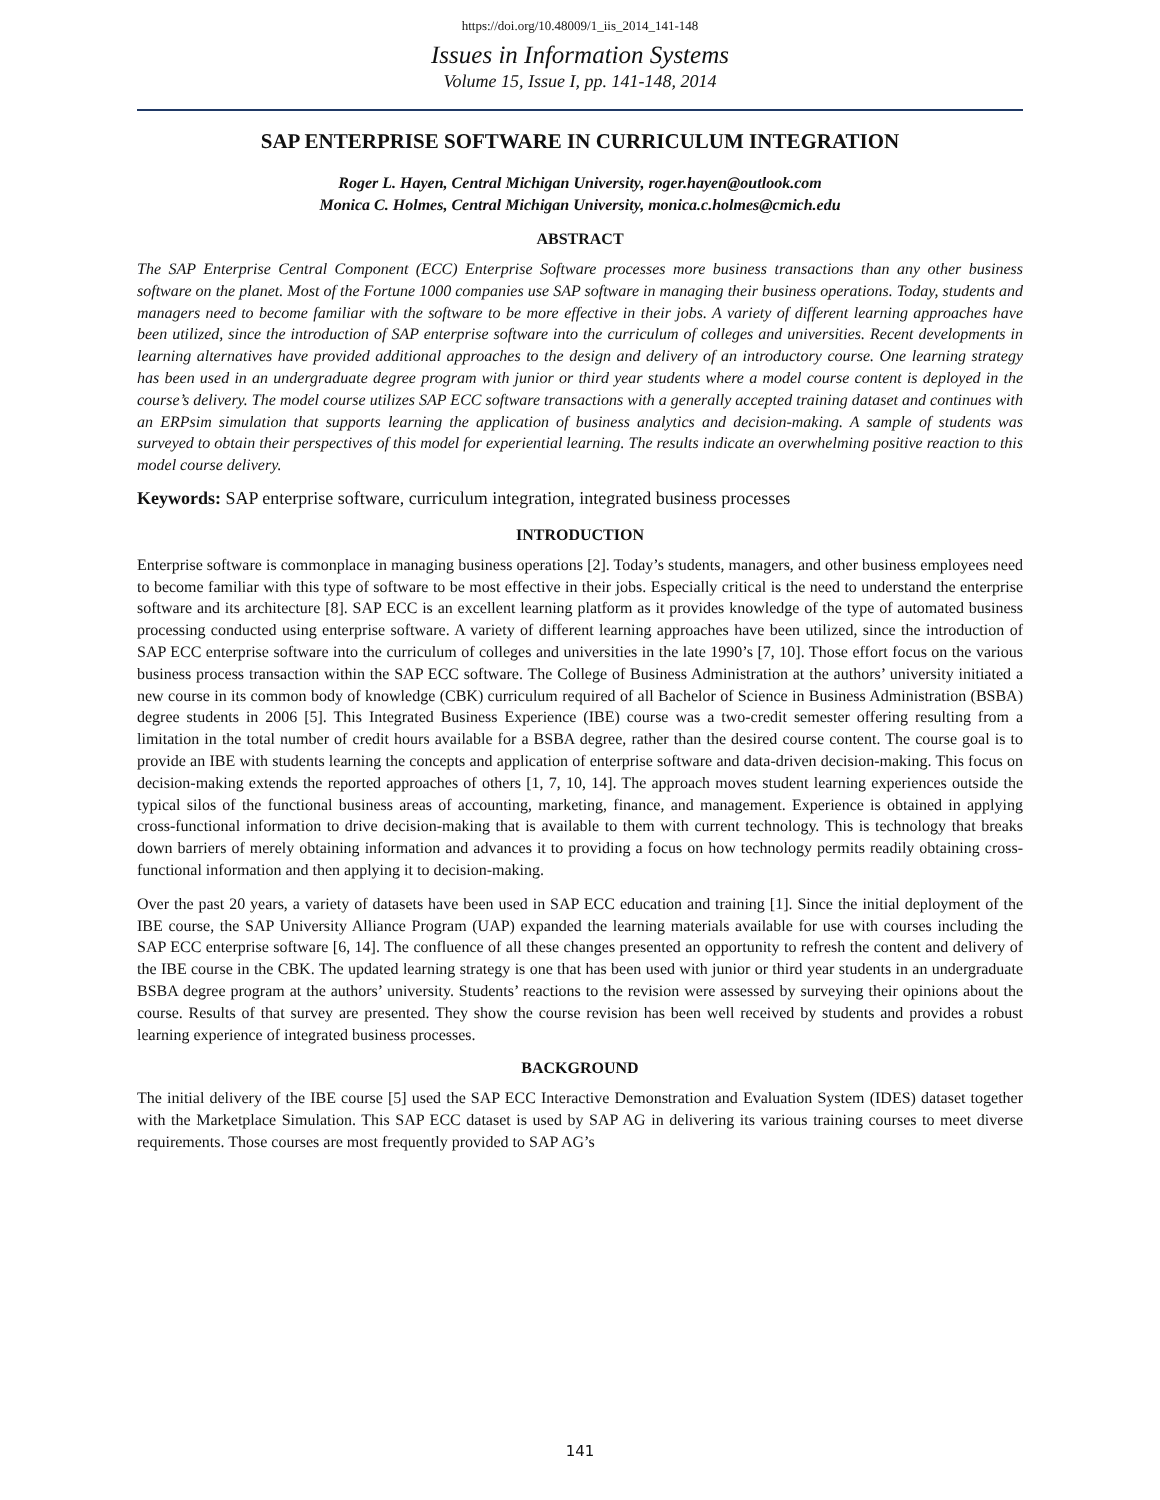https://doi.org/10.48009/1_iis_2014_141-148
Issues in Information Systems
Volume 15, Issue I, pp. 141-148, 2014
SAP ENTERPRISE SOFTWARE IN CURRICULUM INTEGRATION
Roger L. Hayen, Central Michigan University, roger.hayen@outlook.com
Monica C. Holmes, Central Michigan University, monica.c.holmes@cmich.edu
ABSTRACT
The SAP Enterprise Central Component (ECC) Enterprise Software processes more business transactions than any other business software on the planet. Most of the Fortune 1000 companies use SAP software in managing their business operations. Today, students and managers need to become familiar with the software to be more effective in their jobs. A variety of different learning approaches have been utilized, since the introduction of SAP enterprise software into the curriculum of colleges and universities. Recent developments in learning alternatives have provided additional approaches to the design and delivery of an introductory course. One learning strategy has been used in an undergraduate degree program with junior or third year students where a model course content is deployed in the course’s delivery. The model course utilizes SAP ECC software transactions with a generally accepted training dataset and continues with an ERPsim simulation that supports learning the application of business analytics and decision-making. A sample of students was surveyed to obtain their perspectives of this model for experiential learning. The results indicate an overwhelming positive reaction to this model course delivery.
Keywords: SAP enterprise software, curriculum integration, integrated business processes
INTRODUCTION
Enterprise software is commonplace in managing business operations [2]. Today’s students, managers, and other business employees need to become familiar with this type of software to be most effective in their jobs. Especially critical is the need to understand the enterprise software and its architecture [8]. SAP ECC is an excellent learning platform as it provides knowledge of the type of automated business processing conducted using enterprise software. A variety of different learning approaches have been utilized, since the introduction of SAP ECC enterprise software into the curriculum of colleges and universities in the late 1990’s [7, 10]. Those effort focus on the various business process transaction within the SAP ECC software. The College of Business Administration at the authors’ university initiated a new course in its common body of knowledge (CBK) curriculum required of all Bachelor of Science in Business Administration (BSBA) degree students in 2006 [5]. This Integrated Business Experience (IBE) course was a two-credit semester offering resulting from a limitation in the total number of credit hours available for a BSBA degree, rather than the desired course content. The course goal is to provide an IBE with students learning the concepts and application of enterprise software and data-driven decision-making. This focus on decision-making extends the reported approaches of others [1, 7, 10, 14]. The approach moves student learning experiences outside the typical silos of the functional business areas of accounting, marketing, finance, and management. Experience is obtained in applying cross-functional information to drive decision-making that is available to them with current technology. This is technology that breaks down barriers of merely obtaining information and advances it to providing a focus on how technology permits readily obtaining cross-functional information and then applying it to decision-making.
Over the past 20 years, a variety of datasets have been used in SAP ECC education and training [1]. Since the initial deployment of the IBE course, the SAP University Alliance Program (UAP) expanded the learning materials available for use with courses including the SAP ECC enterprise software [6, 14]. The confluence of all these changes presented an opportunity to refresh the content and delivery of the IBE course in the CBK. The updated learning strategy is one that has been used with junior or third year students in an undergraduate BSBA degree program at the authors’ university. Students’ reactions to the revision were assessed by surveying their opinions about the course. Results of that survey are presented. They show the course revision has been well received by students and provides a robust learning experience of integrated business processes.
BACKGROUND
The initial delivery of the IBE course [5] used the SAP ECC Interactive Demonstration and Evaluation System (IDES) dataset together with the Marketplace Simulation. This SAP ECC dataset is used by SAP AG in delivering its various training courses to meet diverse requirements. Those courses are most frequently provided to SAP AG’s
141